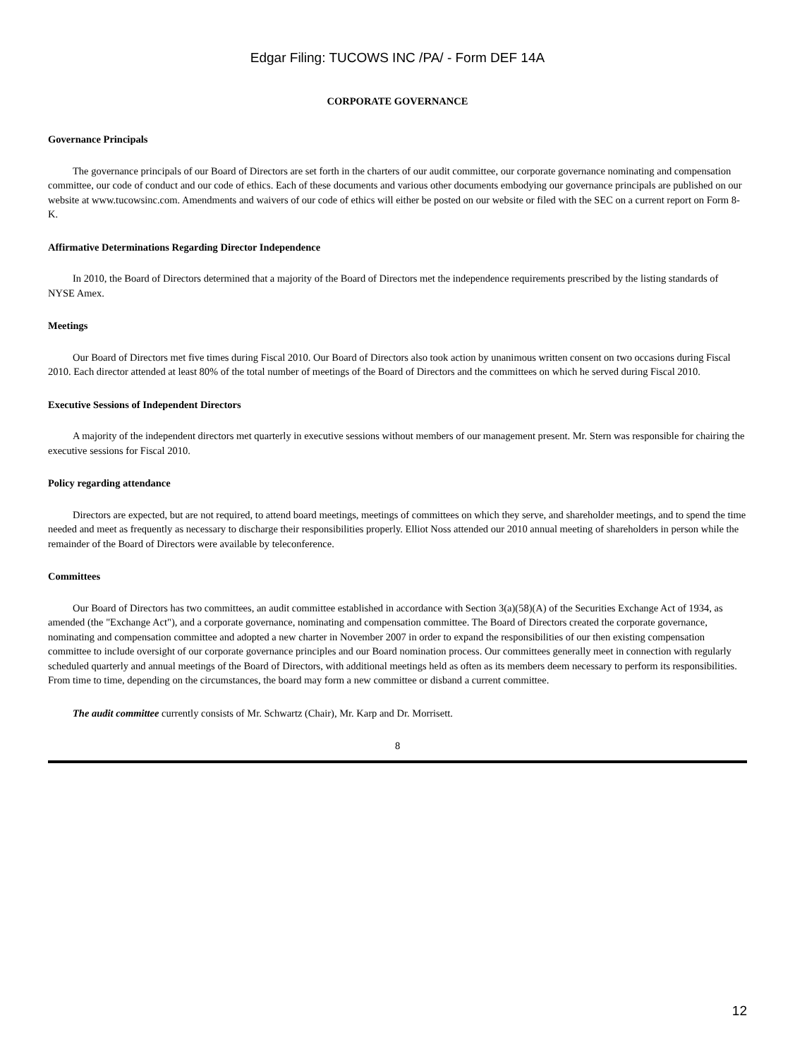Edgar Filing: TUCOWS INC /PA/ - Form DEF 14A
CORPORATE GOVERNANCE
Governance Principals
The governance principals of our Board of Directors are set forth in the charters of our audit committee, our corporate governance nominating and compensation committee, our code of conduct and our code of ethics. Each of these documents and various other documents embodying our governance principals are published on our website at www.tucowsinc.com. Amendments and waivers of our code of ethics will either be posted on our website or filed with the SEC on a current report on Form 8-K.
Affirmative Determinations Regarding Director Independence
In 2010, the Board of Directors determined that a majority of the Board of Directors met the independence requirements prescribed by the listing standards of NYSE Amex.
Meetings
Our Board of Directors met five times during Fiscal 2010. Our Board of Directors also took action by unanimous written consent on two occasions during Fiscal 2010. Each director attended at least 80% of the total number of meetings of the Board of Directors and the committees on which he served during Fiscal 2010.
Executive Sessions of Independent Directors
A majority of the independent directors met quarterly in executive sessions without members of our management present. Mr. Stern was responsible for chairing the executive sessions for Fiscal 2010.
Policy regarding attendance
Directors are expected, but are not required, to attend board meetings, meetings of committees on which they serve, and shareholder meetings, and to spend the time needed and meet as frequently as necessary to discharge their responsibilities properly. Elliot Noss attended our 2010 annual meeting of shareholders in person while the remainder of the Board of Directors were available by teleconference.
Committees
Our Board of Directors has two committees, an audit committee established in accordance with Section 3(a)(58)(A) of the Securities Exchange Act of 1934, as amended (the "Exchange Act"), and a corporate governance, nominating and compensation committee. The Board of Directors created the corporate governance, nominating and compensation committee and adopted a new charter in November 2007 in order to expand the responsibilities of our then existing compensation committee to include oversight of our corporate governance principles and our Board nomination process. Our committees generally meet in connection with regularly scheduled quarterly and annual meetings of the Board of Directors, with additional meetings held as often as its members deem necessary to perform its responsibilities. From time to time, depending on the circumstances, the board may form a new committee or disband a current committee.
The audit committee currently consists of Mr. Schwartz (Chair), Mr. Karp and Dr. Morrisett.
8
12